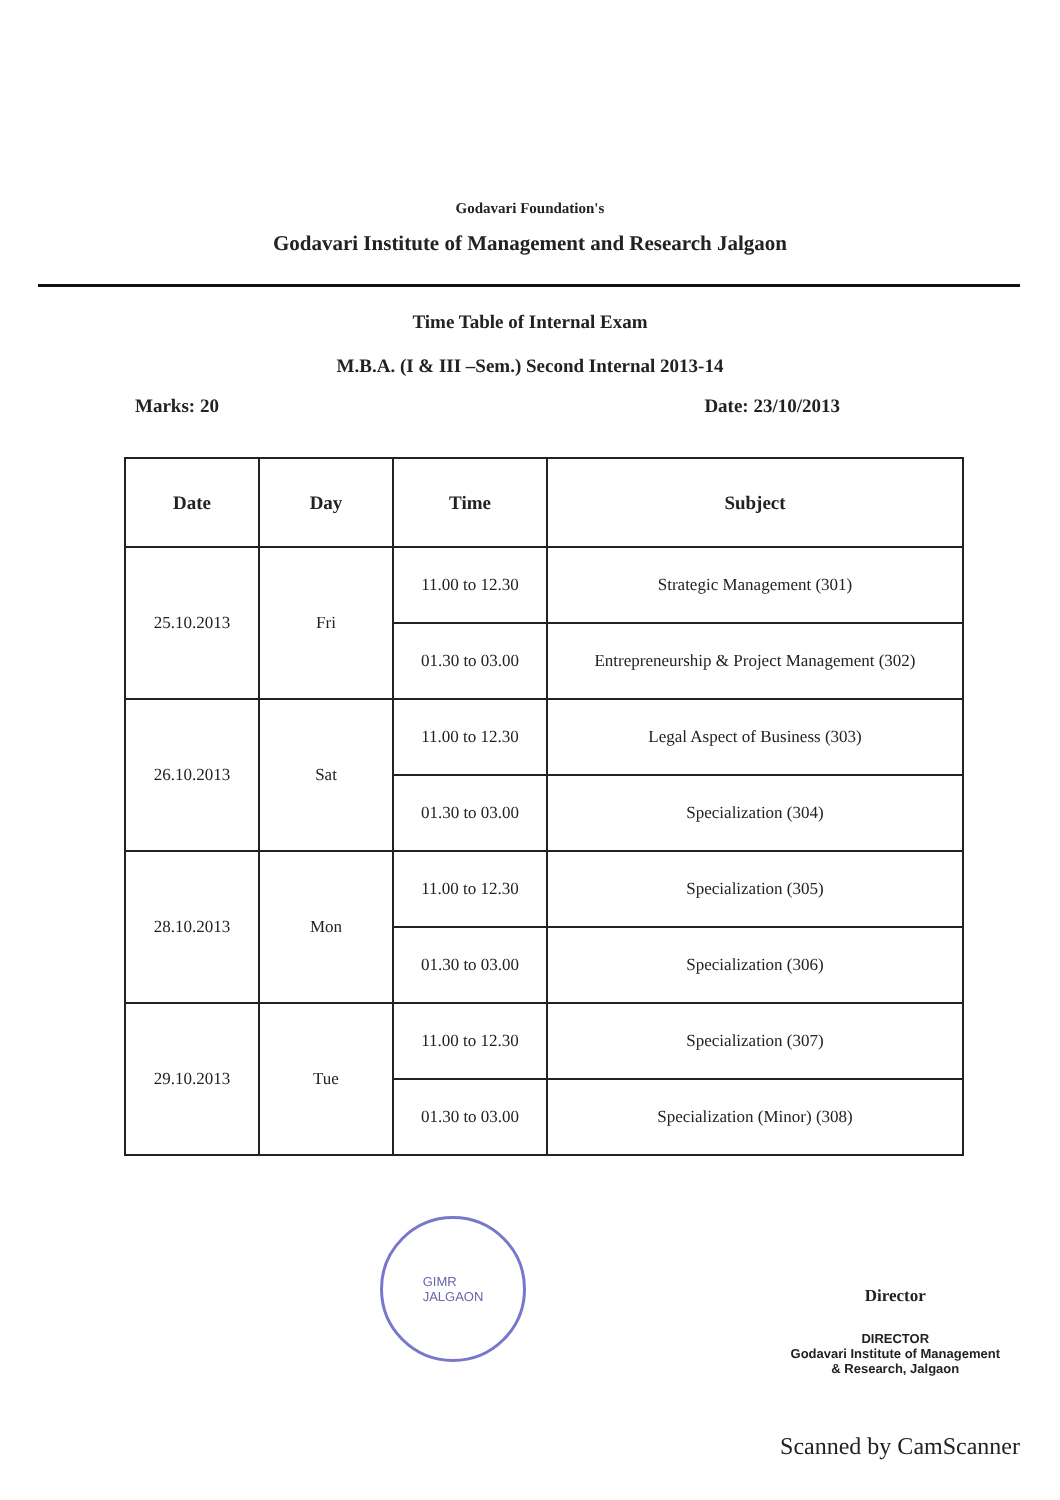Godavari Foundation's
Godavari Institute of Management and Research Jalgaon
Time Table of Internal Exam
M.B.A. (I & III –Sem.) Second Internal 2013-14
Marks: 20 Date: 23/10/2013
| Date | Day | Time | Subject |
| --- | --- | --- | --- |
| 25.10.2013 | Fri | 11.00 to 12.30 | Strategic Management (301) |
| | | 01.30 to 03.00 | Entrepreneurship & Project Management (302) |
| 26.10.2013 | Sat | 11.00 to 12.30 | Legal Aspect of Business (303) |
| | | 01.30 to 03.00 | Specialization (304) |
| 28.10.2013 | Mon | 11.00 to 12.30 | Specialization (305) |
| | | 01.30 to 03.00 | Specialization (306) |
| 29.10.2013 | Tue | 11.00 to 12.30 | Specialization (307) |
| | | 01.30 to 03.00 | Specialization (Minor) (308) |
GIMR
JALGAON
Director
DIRECTOR
Godavari Institute of Management
& Research, Jalgaon
Scanned by CamScanner